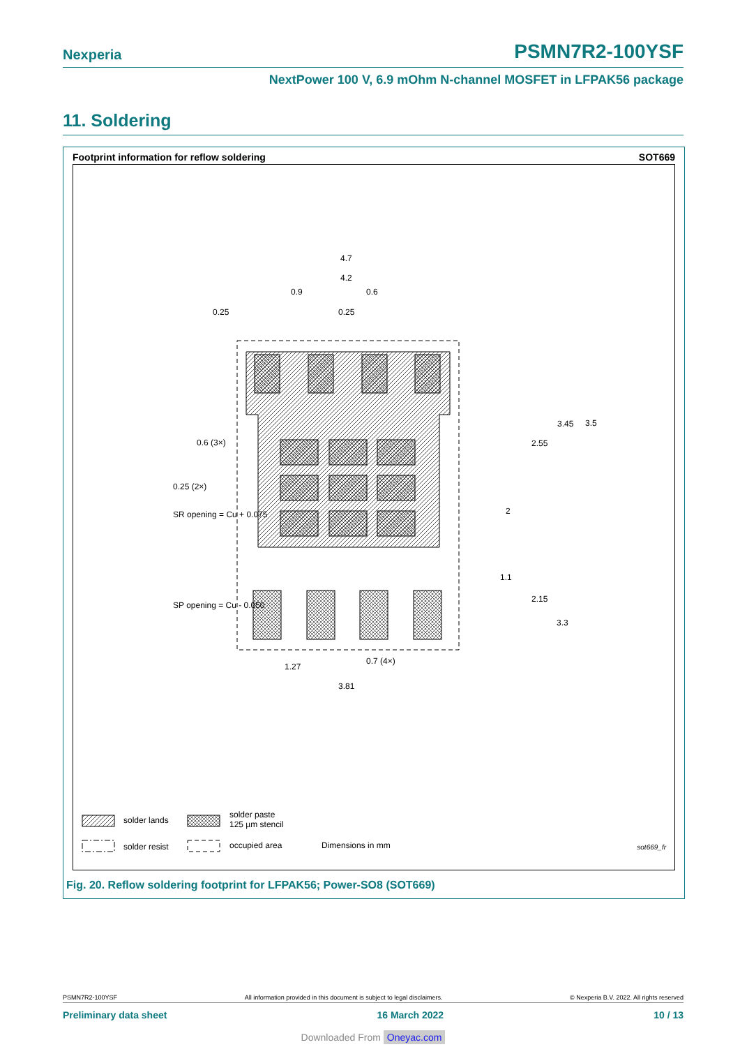Nexperia PSMN7R2-100YSF
NextPower 100 V, 6.9 mOhm N-channel MOSFET in LFPAK56 package
11. Soldering
Footprint information for reflow soldering SOT669
4.7
4.2
0.9
0.6
0.25
0.25
2
2.55
3.45
3.5
0.6 (3×)
0.25 (2×)
SR opening = Cu + 0.075
1.1
2.15
3.3
SP opening = Cu - 0.050
1.27
0.7 (4×)
3.81
solder lands
solder paste
125 µm stencil
solder resist occupied area Dimensions in mm sot669_fr
Fig. 20. Reflow soldering footprint for LFPAK56; Power-SO8 (SOT669)
PSMN7R2-100YSF All information provided in this document is subject to legal disclaimers. © Nexperia B.V. 2022. All rights reserved
Preliminary data sheet 16 March 2022 10 / 13
Downloaded From Oneyac.com